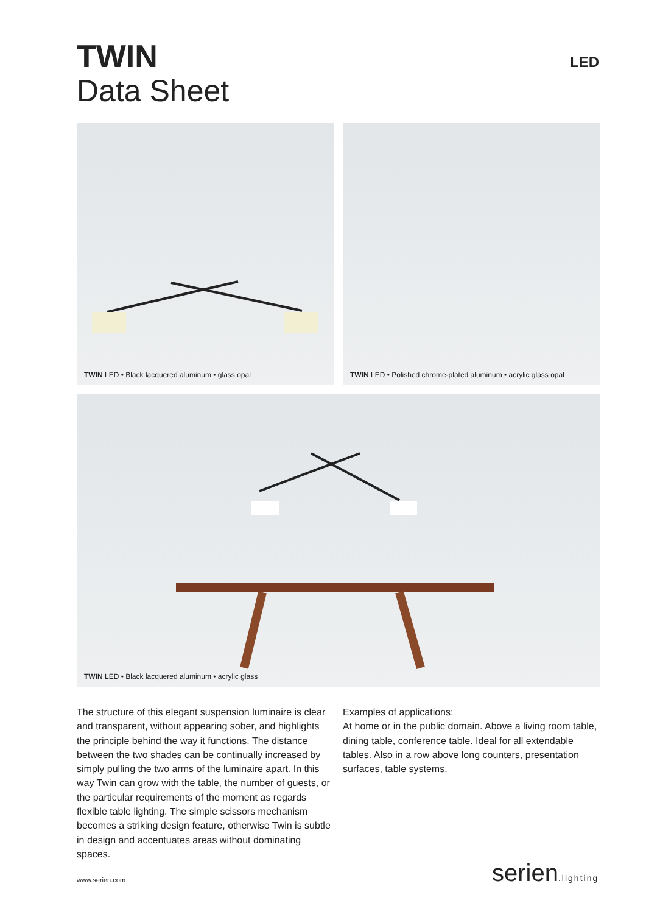TWIN
Data Sheet
LED
TWIN LED • Black lacquered aluminum • glass opal
TWIN LED • Polished chrome-plated aluminum • acrylic glass opal
TWIN LED • Black lacquered aluminum • acrylic glass
The structure of this elegant suspension luminaire is clear and transparent, without appearing sober, and highlights the principle behind the way it functions. The distance between the two shades can be continually increased by simply pulling the two arms of the luminaire apart. In this way Twin can grow with the table, the number of guests, or the particular requirements of the moment as regards flexible table lighting. The simple scissors mechanism becomes a striking design feature, otherwise Twin is subtle in design and accentuates areas without dominating spaces.
Examples of applications:
At home or in the public domain. Above a living room table, dining table, conference table. Ideal for all extendable tables. Also in a row above long counters, presentation surfaces, table systems.
www.serien.com serien.lighting